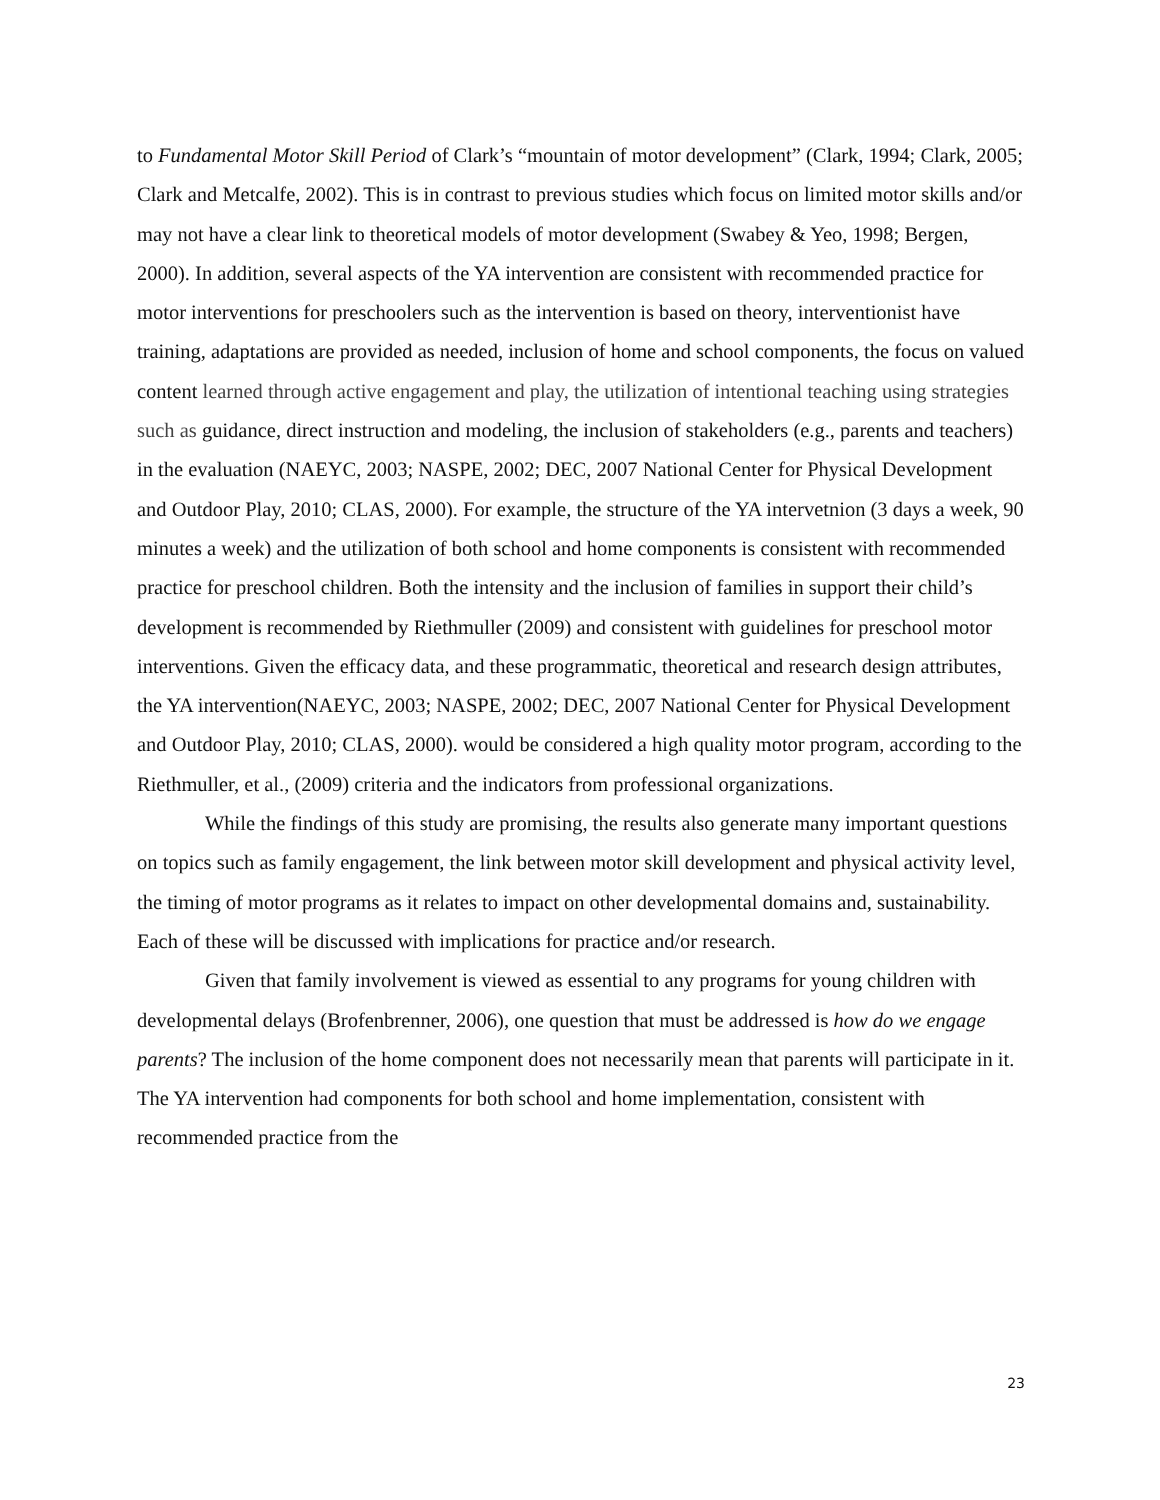to Fundamental Motor Skill Period of Clark’s “mountain of motor development” (Clark, 1994; Clark, 2005; Clark and Metcalfe, 2002). This is in contrast to previous studies which focus on limited motor skills and/or may not have a clear link to theoretical models of motor development (Swabey & Yeo, 1998; Bergen, 2000). In addition, several aspects of the YA intervention are consistent with recommended practice for motor interventions for preschoolers such as the intervention is based on theory, interventionist have training, adaptations are provided as needed, inclusion of home and school components, the focus on valued content learned through active engagement and play, the utilization of intentional teaching using strategies such as guidance, direct instruction and modeling, the inclusion of stakeholders (e.g., parents and teachers) in the evaluation (NAEYC, 2003; NASPE, 2002; DEC, 2007 National Center for Physical Development and Outdoor Play, 2010; CLAS, 2000). For example, the structure of the YA intervetnion (3 days a week, 90 minutes a week) and the utilization of both school and home components is consistent with recommended practice for preschool children. Both the intensity and the inclusion of families in support their child’s development is recommended by Riethmuller (2009) and consistent with guidelines for preschool motor interventions. Given the efficacy data, and these programmatic, theoretical and research design attributes, the YA intervention(NAEYC, 2003; NASPE, 2002; DEC, 2007 National Center for Physical Development and Outdoor Play, 2010; CLAS, 2000). would be considered a high quality motor program, according to the Riethmuller, et al., (2009) criteria and the indicators from professional organizations.
While the findings of this study are promising, the results also generate many important questions on topics such as family engagement, the link between motor skill development and physical activity level, the timing of motor programs as it relates to impact on other developmental domains and, sustainability. Each of these will be discussed with implications for practice and/or research.
Given that family involvement is viewed as essential to any programs for young children with developmental delays (Brofenbrenner, 2006), one question that must be addressed is how do we engage parents? The inclusion of the home component does not necessarily mean that parents will participate in it. The YA intervention had components for both school and home implementation, consistent with recommended practice from the
23